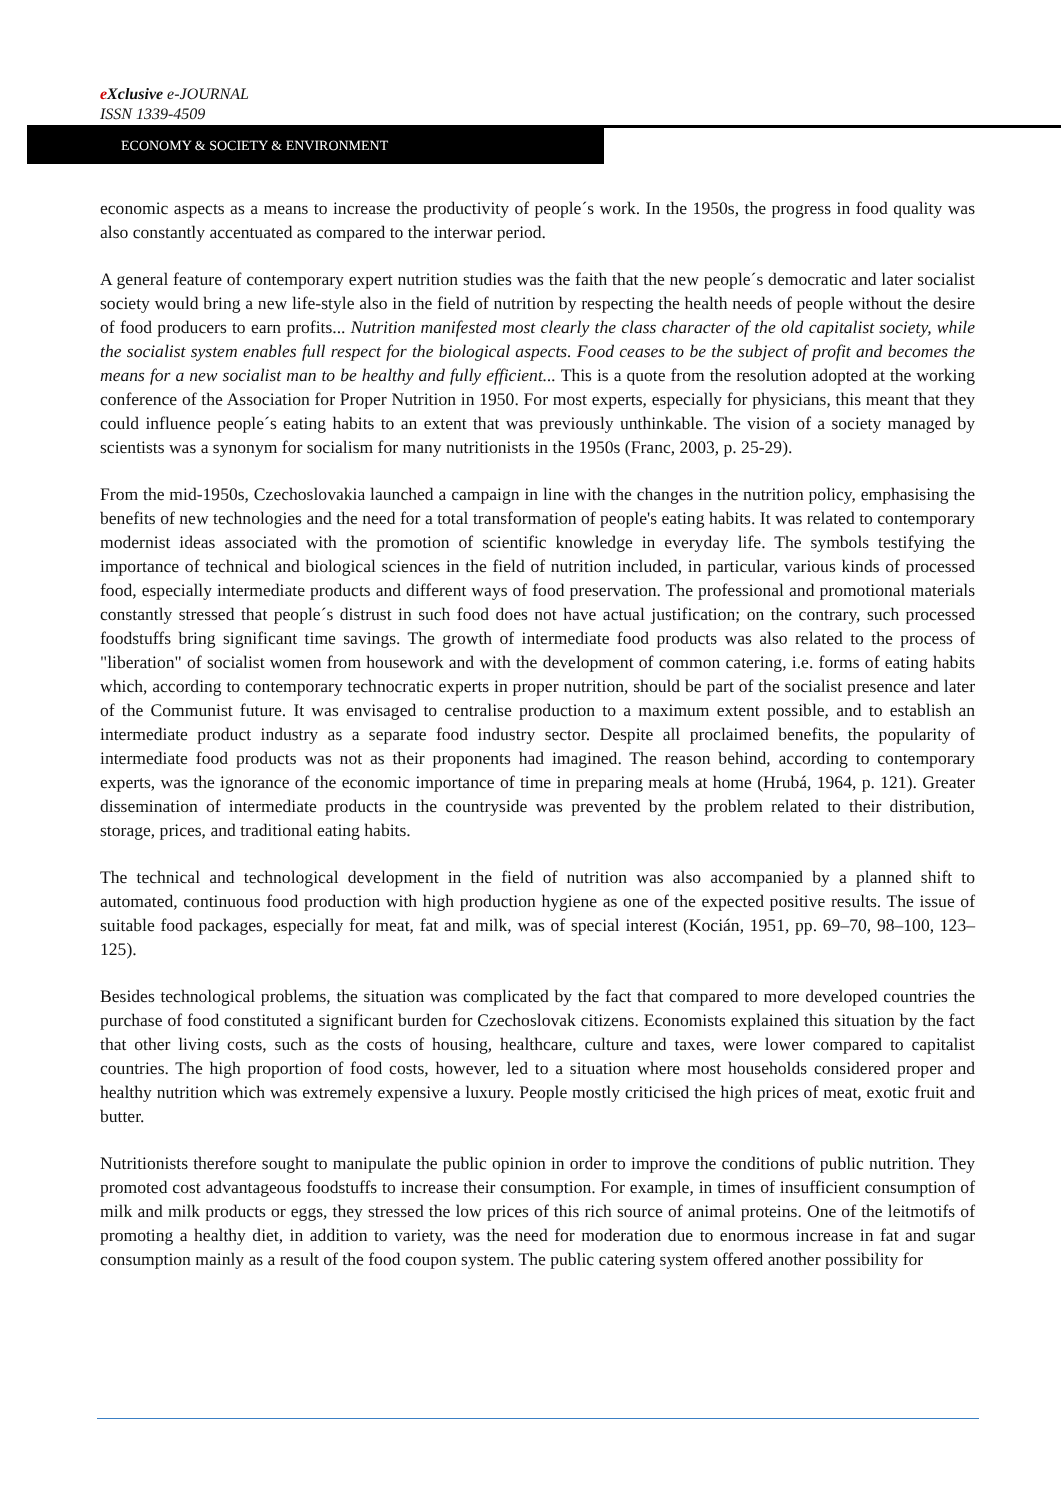eXclusive e-JOURNAL
ISSN 1339-4509
ECONOMY & SOCIETY & ENVIRONMENT
economic aspects as a means to increase the productivity of people´s work. In the 1950s, the progress in food quality was also constantly accentuated as compared to the interwar period.
A general feature of contemporary expert nutrition studies was the faith that the new people´s democratic and later socialist society would bring a new life-style also in the field of nutrition by respecting the health needs of people without the desire of food producers to earn profits... Nutrition manifested most clearly the class character of the old capitalist society, while the socialist system enables full respect for the biological aspects. Food ceases to be the subject of profit and becomes the means for a new socialist man to be healthy and fully efficient... This is a quote from the resolution adopted at the working conference of the Association for Proper Nutrition in 1950. For most experts, especially for physicians, this meant that they could influence people´s eating habits to an extent that was previously unthinkable. The vision of a society managed by scientists was a synonym for socialism for many nutritionists in the 1950s (Franc, 2003, p. 25-29).
From the mid-1950s, Czechoslovakia launched a campaign in line with the changes in the nutrition policy, emphasising the benefits of new technologies and the need for a total transformation of people's eating habits. It was related to contemporary modernist ideas associated with the promotion of scientific knowledge in everyday life. The symbols testifying the importance of technical and biological sciences in the field of nutrition included, in particular, various kinds of processed food, especially intermediate products and different ways of food preservation. The professional and promotional materials constantly stressed that people´s distrust in such food does not have actual justification; on the contrary, such processed foodstuffs bring significant time savings. The growth of intermediate food products was also related to the process of "liberation" of socialist women from housework and with the development of common catering, i.e. forms of eating habits which, according to contemporary technocratic experts in proper nutrition, should be part of the socialist presence and later of the Communist future. It was envisaged to centralise production to a maximum extent possible, and to establish an intermediate product industry as a separate food industry sector. Despite all proclaimed benefits, the popularity of intermediate food products was not as their proponents had imagined. The reason behind, according to contemporary experts, was the ignorance of the economic importance of time in preparing meals at home (Hrubá, 1964, p. 121). Greater dissemination of intermediate products in the countryside was prevented by the problem related to their distribution, storage, prices, and traditional eating habits.
The technical and technological development in the field of nutrition was also accompanied by a planned shift to automated, continuous food production with high production hygiene as one of the expected positive results. The issue of suitable food packages, especially for meat, fat and milk, was of special interest (Kocián, 1951, pp. 69–70, 98–100, 123–125).
Besides technological problems, the situation was complicated by the fact that compared to more developed countries the purchase of food constituted a significant burden for Czechoslovak citizens. Economists explained this situation by the fact that other living costs, such as the costs of housing, healthcare, culture and taxes, were lower compared to capitalist countries. The high proportion of food costs, however, led to a situation where most households considered proper and healthy nutrition which was extremely expensive a luxury. People mostly criticised the high prices of meat, exotic fruit and butter.
Nutritionists therefore sought to manipulate the public opinion in order to improve the conditions of public nutrition. They promoted cost advantageous foodstuffs to increase their consumption. For example, in times of insufficient consumption of milk and milk products or eggs, they stressed the low prices of this rich source of animal proteins. One of the leitmotifs of promoting a healthy diet, in addition to variety, was the need for moderation due to enormous increase in fat and sugar consumption mainly as a result of the food coupon system. The public catering system offered another possibility for